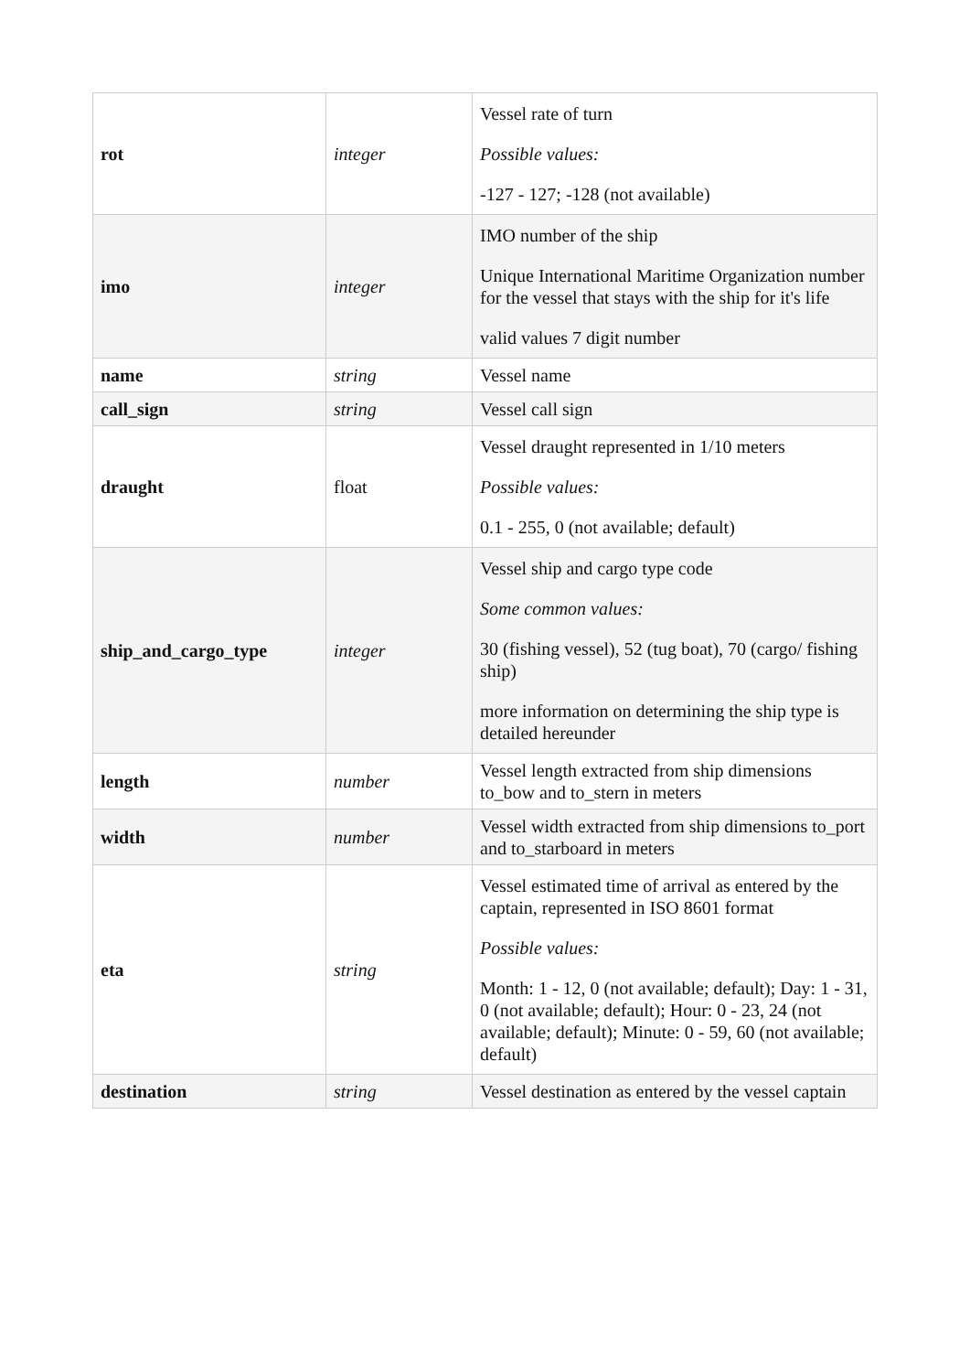| rot | integer | Vessel rate of turn Possible values: -127 - 127; -128 (not available) |
| imo | integer | IMO number of the ship Unique International Maritime Organization number for the vessel that stays with the ship for it's life valid values 7 digit number |
| name | string | Vessel name |
| call_sign | string | Vessel call sign |
| draught | float | Vessel draught represented in 1/10 meters Possible values: 0.1 - 255, 0 (not available; default) |
| ship_and_cargo_type | integer | Vessel ship and cargo type code Some common values: 30 (fishing vessel), 52 (tug boat), 70 (cargo/ fishing ship) more information on determining the ship type is detailed hereunder |
| length | number | Vessel length extracted from ship dimensions to_bow and to_stern in meters |
| width | number | Vessel width extracted from ship dimensions to_port and to_starboard in meters |
| eta | string | Vessel estimated time of arrival as entered by the captain, represented in ISO 8601 format Possible values: Month: 1 - 12, 0 (not available; default); Day: 1 - 31, 0 (not available; default); Hour: 0 - 23, 24 (not available; default); Minute: 0 - 59, 60 (not available; default) |
| destination | string | Vessel destination as entered by the vessel captain |